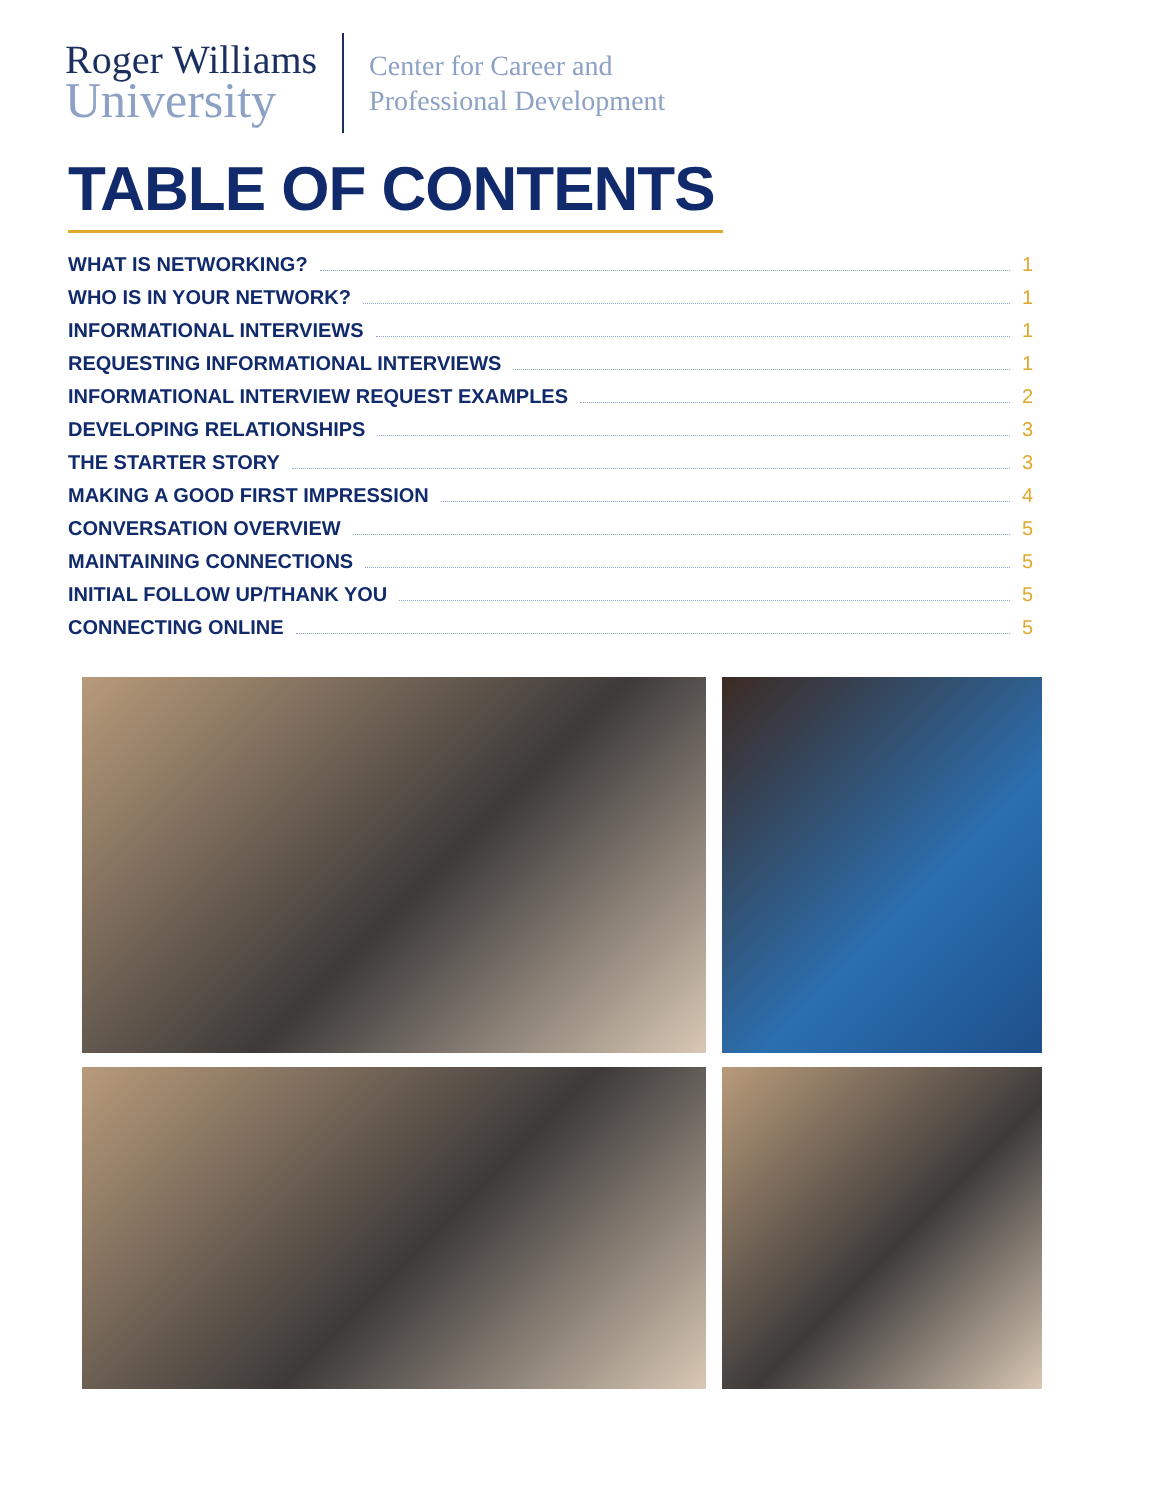Roger Williams
University
Center for Career and
Professional Development
TABLE OF CONTENTS
WHAT IS NETWORKING? 1
WHO IS IN YOUR NETWORK? 1
INFORMATIONAL INTERVIEWS 1
REQUESTING INFORMATIONAL INTERVIEWS 1
INFORMATIONAL INTERVIEW REQUEST EXAMPLES 2
DEVELOPING RELATIONSHIPS 3
THE STARTER STORY 3
MAKING A GOOD FIRST IMPRESSION 4
CONVERSATION OVERVIEW 5
MAINTAINING CONNECTIONS 5
INITIAL FOLLOW UP/THANK YOU 5
CONNECTING ONLINE 5